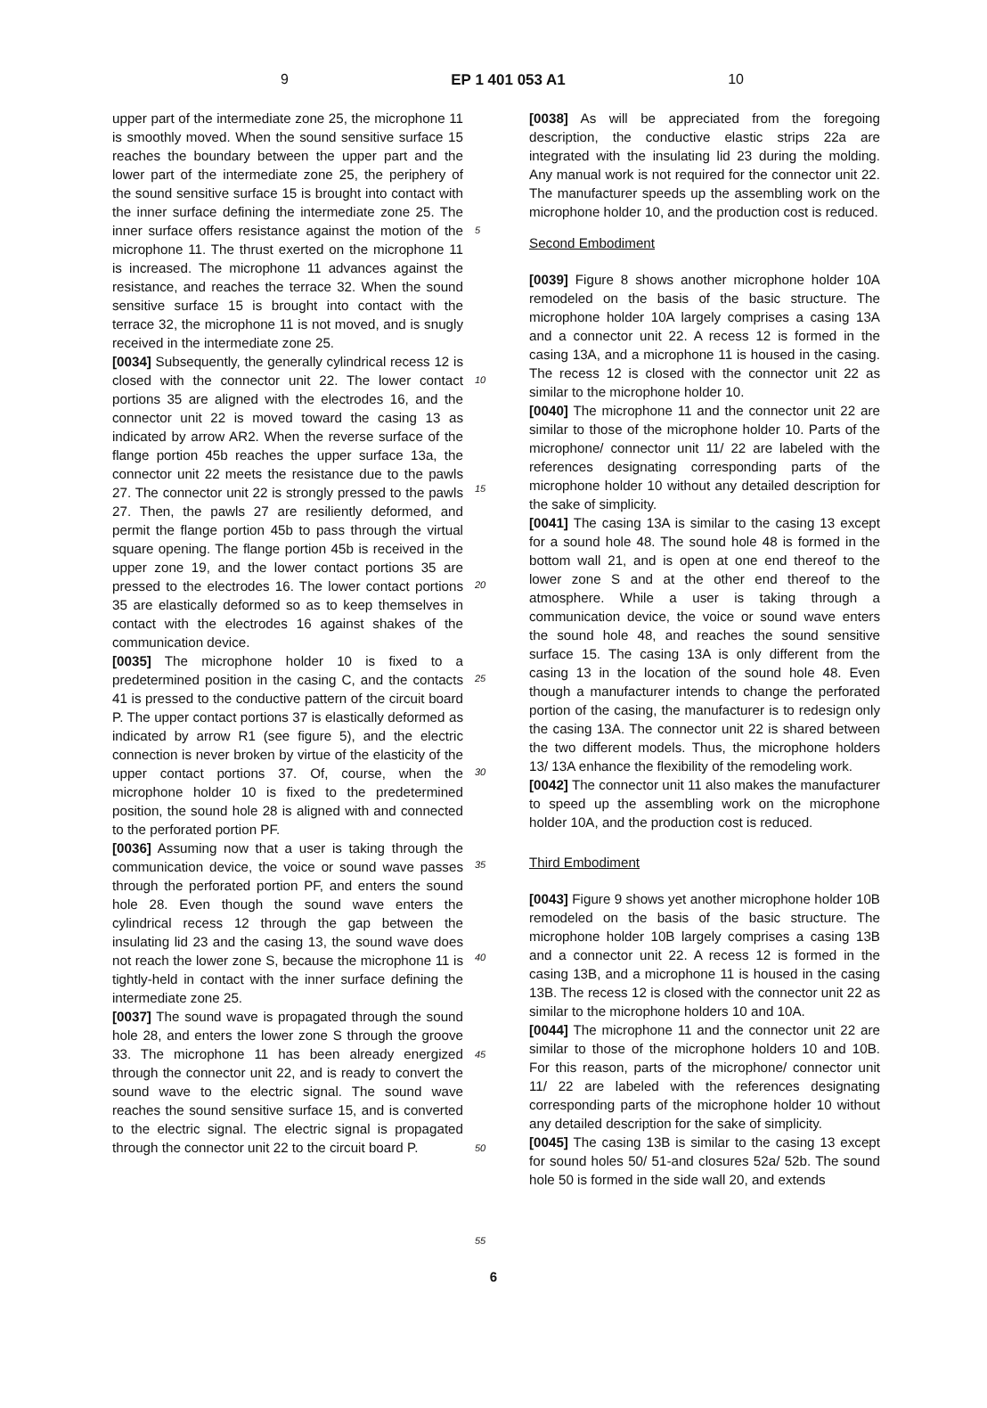9 EP 1 401 053 A1 10
upper part of the intermediate zone 25, the microphone 11 is smoothly moved. When the sound sensitive surface 15 reaches the boundary between the upper part and the lower part of the intermediate zone 25, the periphery of the sound sensitive surface 15 is brought into contact with the inner surface defining the intermediate zone 25. The inner surface offers resistance against the motion of the microphone 11. The thrust exerted on the microphone 11 is increased. The microphone 11 advances against the resistance, and reaches the terrace 32. When the sound sensitive surface 15 is brought into contact with the terrace 32, the microphone 11 is not moved, and is snugly received in the intermediate zone 25.
[0034] Subsequently, the generally cylindrical recess 12 is closed with the connector unit 22. The lower contact portions 35 are aligned with the electrodes 16, and the connector unit 22 is moved toward the casing 13 as indicated by arrow AR2. When the reverse surface of the flange portion 45b reaches the upper surface 13a, the connector unit 22 meets the resistance due to the pawls 27. The connector unit 22 is strongly pressed to the pawls 27. Then, the pawls 27 are resiliently deformed, and permit the flange portion 45b to pass through the virtual square opening. The flange portion 45b is received in the upper zone 19, and the lower contact portions 35 are pressed to the electrodes 16. The lower contact portions 35 are elastically deformed so as to keep themselves in contact with the electrodes 16 against shakes of the communication device.
[0035] The microphone holder 10 is fixed to a predetermined position in the casing C, and the contacts 41 is pressed to the conductive pattern of the circuit board P. The upper contact portions 37 is elastically deformed as indicated by arrow R1 (see figure 5), and the electric connection is never broken by virtue of the elasticity of the upper contact portions 37. Of, course, when the microphone holder 10 is fixed to the predetermined position, the sound hole 28 is aligned with and connected to the perforated portion PF.
[0036] Assuming now that a user is taking through the communication device, the voice or sound wave passes through the perforated portion PF, and enters the sound hole 28. Even though the sound wave enters the cylindrical recess 12 through the gap between the insulating lid 23 and the casing 13, the sound wave does not reach the lower zone S, because the microphone 11 is tightly-held in contact with the inner surface defining the intermediate zone 25.
[0037] The sound wave is propagated through the sound hole 28, and enters the lower zone S through the groove 33. The microphone 11 has been already energized through the connector unit 22, and is ready to convert the sound wave to the electric signal. The sound wave reaches the sound sensitive surface 15, and is converted to the electric signal. The electric signal is propagated through the connector unit 22 to the circuit board P.
5
10
15
20
25
30
35
40
45
50
55
[0038] As will be appreciated from the foregoing description, the conductive elastic strips 22a are integrated with the insulating lid 23 during the molding. Any manual work is not required for the connector unit 22. The manufacturer speeds up the assembling work on the microphone holder 10, and the production cost is reduced.
Second Embodiment
[0039] Figure 8 shows another microphone holder 10A remodeled on the basis of the basic structure. The microphone holder 10A largely comprises a casing 13A and a connector unit 22. A recess 12 is formed in the casing 13A, and a microphone 11 is housed in the casing. The recess 12 is closed with the connector unit 22 as similar to the microphone holder 10.
[0040] The microphone 11 and the connector unit 22 are similar to those of the microphone holder 10. Parts of the microphone/ connector unit 11/ 22 are labeled with the references designating corresponding parts of the microphone holder 10 without any detailed description for the sake of simplicity.
[0041] The casing 13A is similar to the casing 13 except for a sound hole 48. The sound hole 48 is formed in the bottom wall 21, and is open at one end thereof to the lower zone S and at the other end thereof to the atmosphere. While a user is taking through a communication device, the voice or sound wave enters the sound hole 48, and reaches the sound sensitive surface 15. The casing 13A is only different from the casing 13 in the location of the sound hole 48. Even though a manufacturer intends to change the perforated portion of the casing, the manufacturer is to redesign only the casing 13A. The connector unit 22 is shared between the two different models. Thus, the microphone holders 13/ 13A enhance the flexibility of the remodeling work.
[0042] The connector unit 11 also makes the manufacturer to speed up the assembling work on the microphone holder 10A, and the production cost is reduced.
Third Embodiment
[0043] Figure 9 shows yet another microphone holder 10B remodeled on the basis of the basic structure. The microphone holder 10B largely comprises a casing 13B and a connector unit 22. A recess 12 is formed in the casing 13B, and a microphone 11 is housed in the casing 13B. The recess 12 is closed with the connector unit 22 as similar to the microphone holders 10 and 10A.
[0044] The microphone 11 and the connector unit 22 are similar to those of the microphone holders 10 and 10B. For this reason, parts of the microphone/ connector unit 11/ 22 are labeled with the references designating corresponding parts of the microphone holder 10 without any detailed description for the sake of simplicity.
[0045] The casing 13B is similar to the casing 13 except for sound holes 50/ 51-and closures 52a/ 52b. The sound hole 50 is formed in the side wall 20, and extends
6